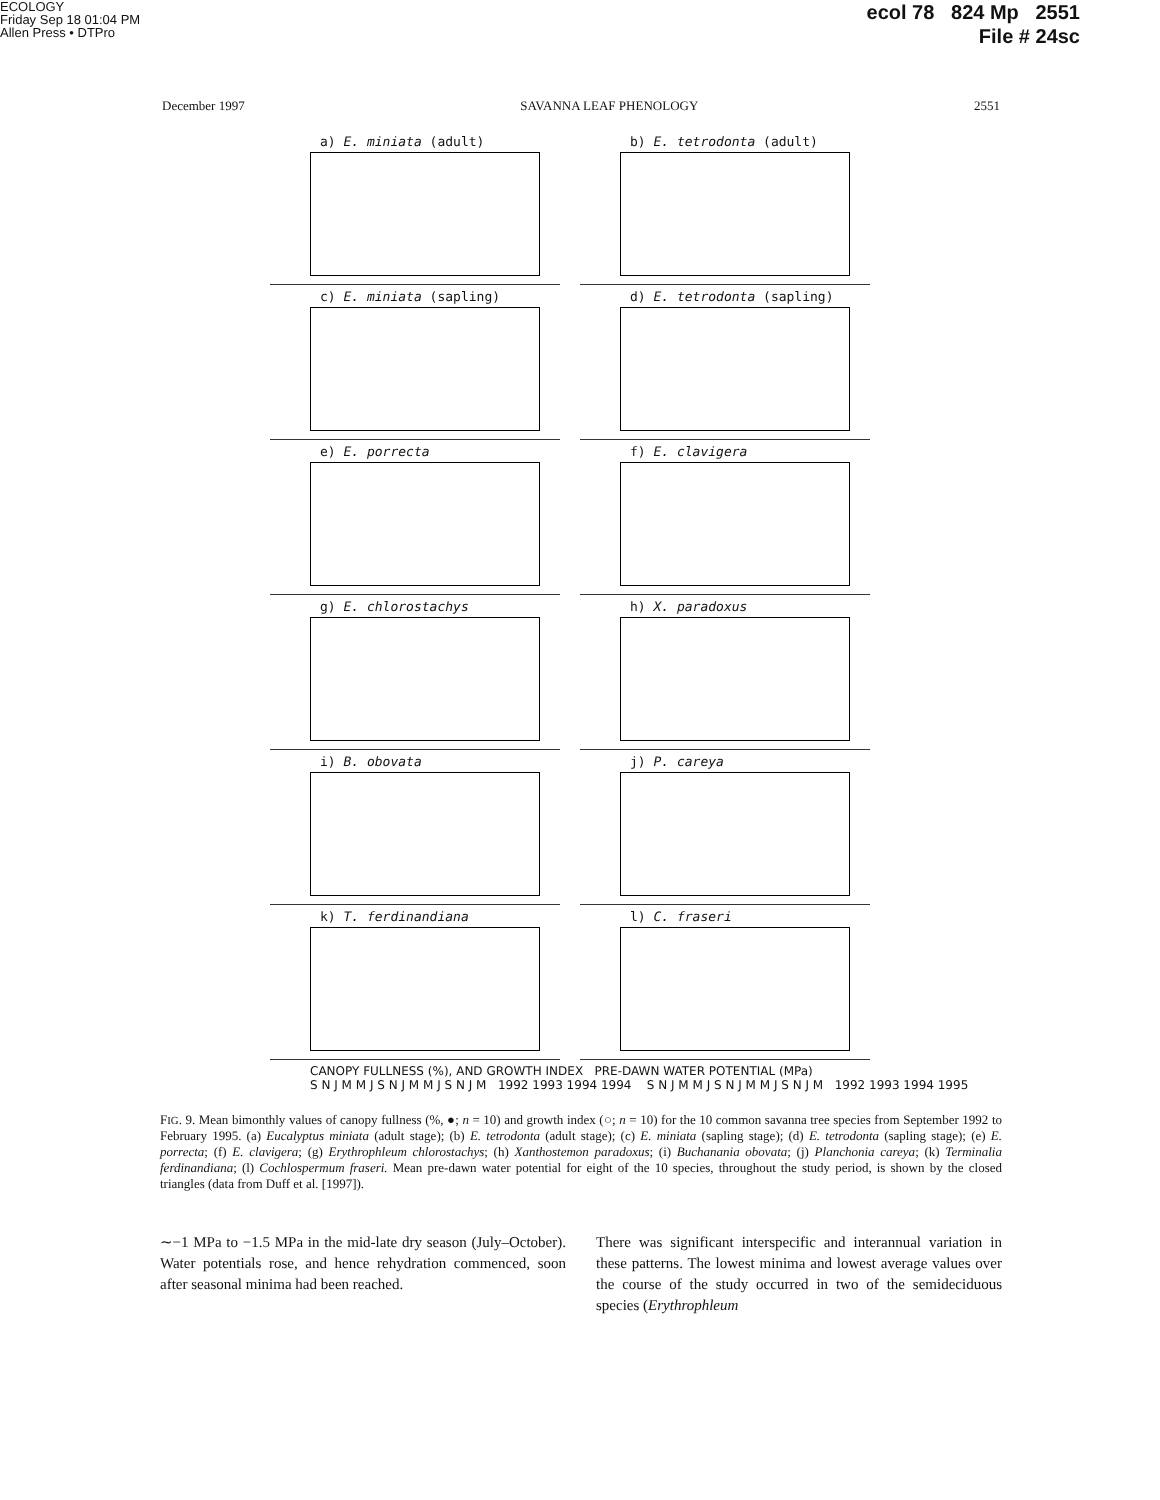ECOLOGY
Friday Sep 18 01:04 PM
Allen Press • DTPro
ecol 78 824 Mp 2551
File # 24sc
December 1997 SAVANNA LEAF PHENOLOGY 2551
a) E. miniata (adult)
b) E. tetrodonta (adult)
c) E. miniata (sapling)
d) E. tetrodonta (sapling)
e) E. porrecta
f) E. clavigera
g) E. chlorostachys
h) X. paradoxus
i) B. obovata
j) P. careya
k) T. ferdinandiana
l) C. fraseri
CANOPY FULLNESS (%), AND GROWTH INDEX PRE-DAWN WATER POTENTIAL (MPa)
S N J M M J S N J M M J S N J M 1992 1993 1994 1994 S N J M M J S N J M M J S N J M 1992 1993 1994 1995
FIG. 9. Mean bimonthly values of canopy fullness (%, ●; n = 10) and growth index (○; n = 10) for the 10 common savanna tree species from September 1992 to February 1995. (a) Eucalyptus miniata (adult stage); (b) E. tetrodonta (adult stage); (c) E. miniata (sapling stage); (d) E. tetrodonta (sapling stage); (e) E. porrecta; (f) E. clavigera; (g) Erythrophleum chlorostachys; (h) Xanthostemon paradoxus; (i) Buchanania obovata; (j) Planchonia careya; (k) Terminalia ferdinandiana; (l) Cochlospermum fraseri. Mean pre-dawn water potential for eight of the 10 species, throughout the study period, is shown by the closed triangles (data from Duff et al. [1997]).
∼−1 MPa to −1.5 MPa in the mid-late dry season (July–October). Water potentials rose, and hence rehydration commenced, soon after seasonal minima had been reached.
There was significant interspecific and interannual variation in these patterns. The lowest minima and lowest average values over the course of the study occurred in two of the semideciduous species (Erythrophleum